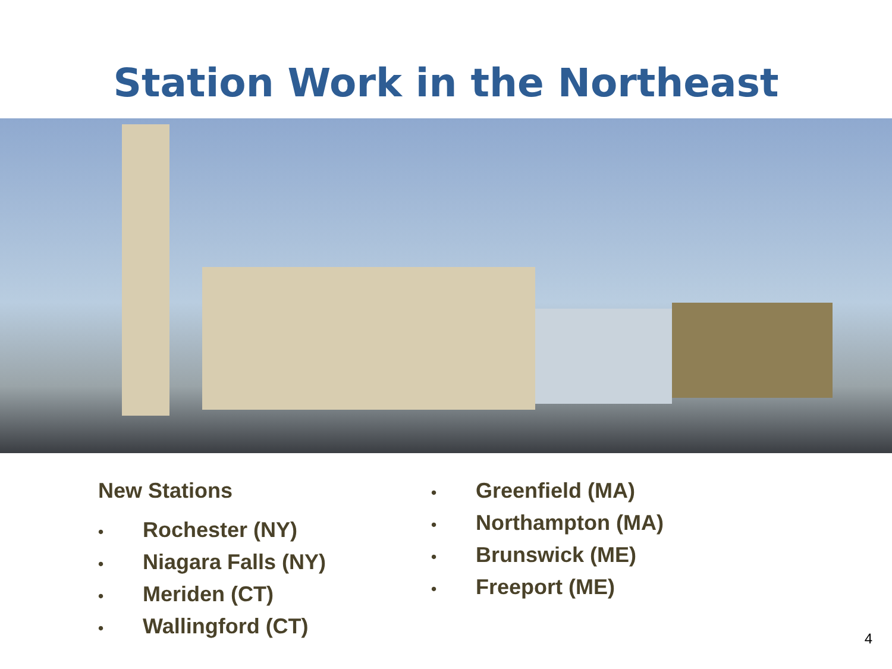Station Work in the Northeast
New Stations
• Rochester (NY)
• Niagara Falls (NY)
• Meriden (CT)
• Wallingford (CT)
• Greenfield (MA)
• Northampton (MA)
• Brunswick (ME)
• Freeport (ME)
4